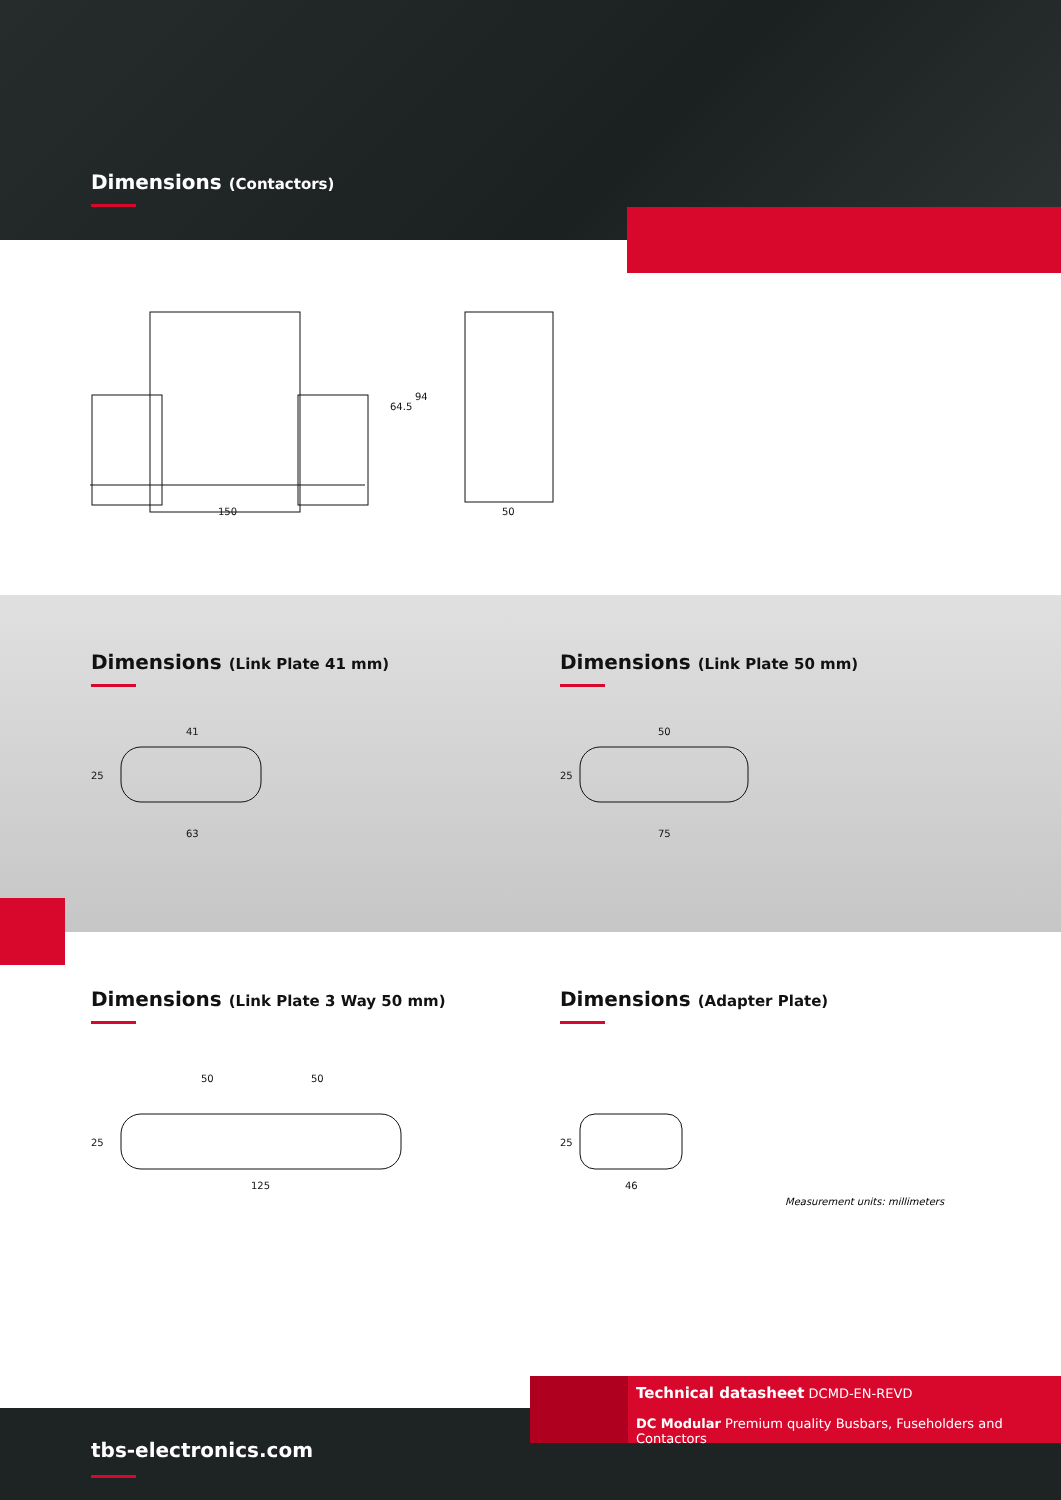Dimensions (Contactors)
150
64.5
94
50
Dimensions (Link Plate 41 mm)
41
63
25
Dimensions (Link Plate 50 mm)
50
75
25
Dimensions (Link Plate 3 Way 50 mm)
50
50
125
25
Dimensions (Adapter Plate)
46
25
Measurement units: millimeters
tbs-electronics.com
Technical datasheet DCMD-EN-REVD
DC Modular Premium quality Busbars, Fuseholders and Contactors